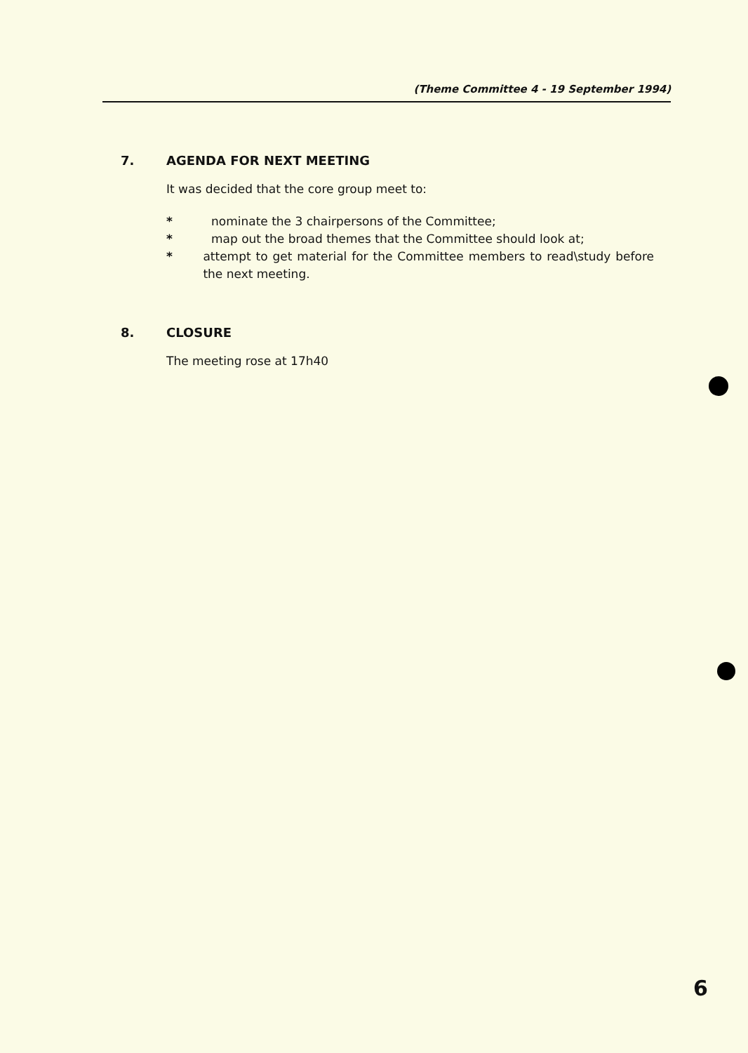(Theme Committee 4 - 19 September 1994)
7. AGENDA FOR NEXT MEETING
It was decided that the core group meet to:
* nominate the 3 chairpersons of the Committee;
* map out the broad themes that the Committee should look at;
* attempt to get material for the Committee members to read\study before the next meeting.
8. CLOSURE
The meeting rose at 17h40
6